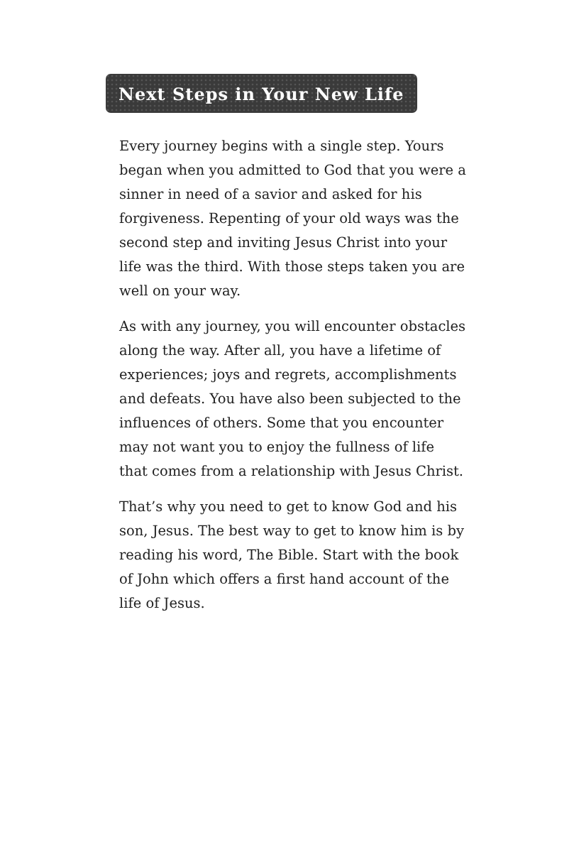Next Steps in Your New Life
Every journey begins with a single step. Yours began when you admitted to God that you were a sinner in need of a savior and asked for his forgiveness. Repenting of your old ways was the second step and inviting Jesus Christ into your life was the third. With those steps taken you are well on your way.
As with any journey, you will encounter obstacles along the way. After all, you have a lifetime of experiences; joys and regrets, accomplishments and defeats. You have also been subjected to the influences of others. Some that you encounter may not want you to enjoy the fullness of life that comes from a relationship with Jesus Christ.
That’s why you need to get to know God and his son, Jesus. The best way to get to know him is by reading his word, The Bible. Start with the book of John which offers a first hand account of the life of Jesus.